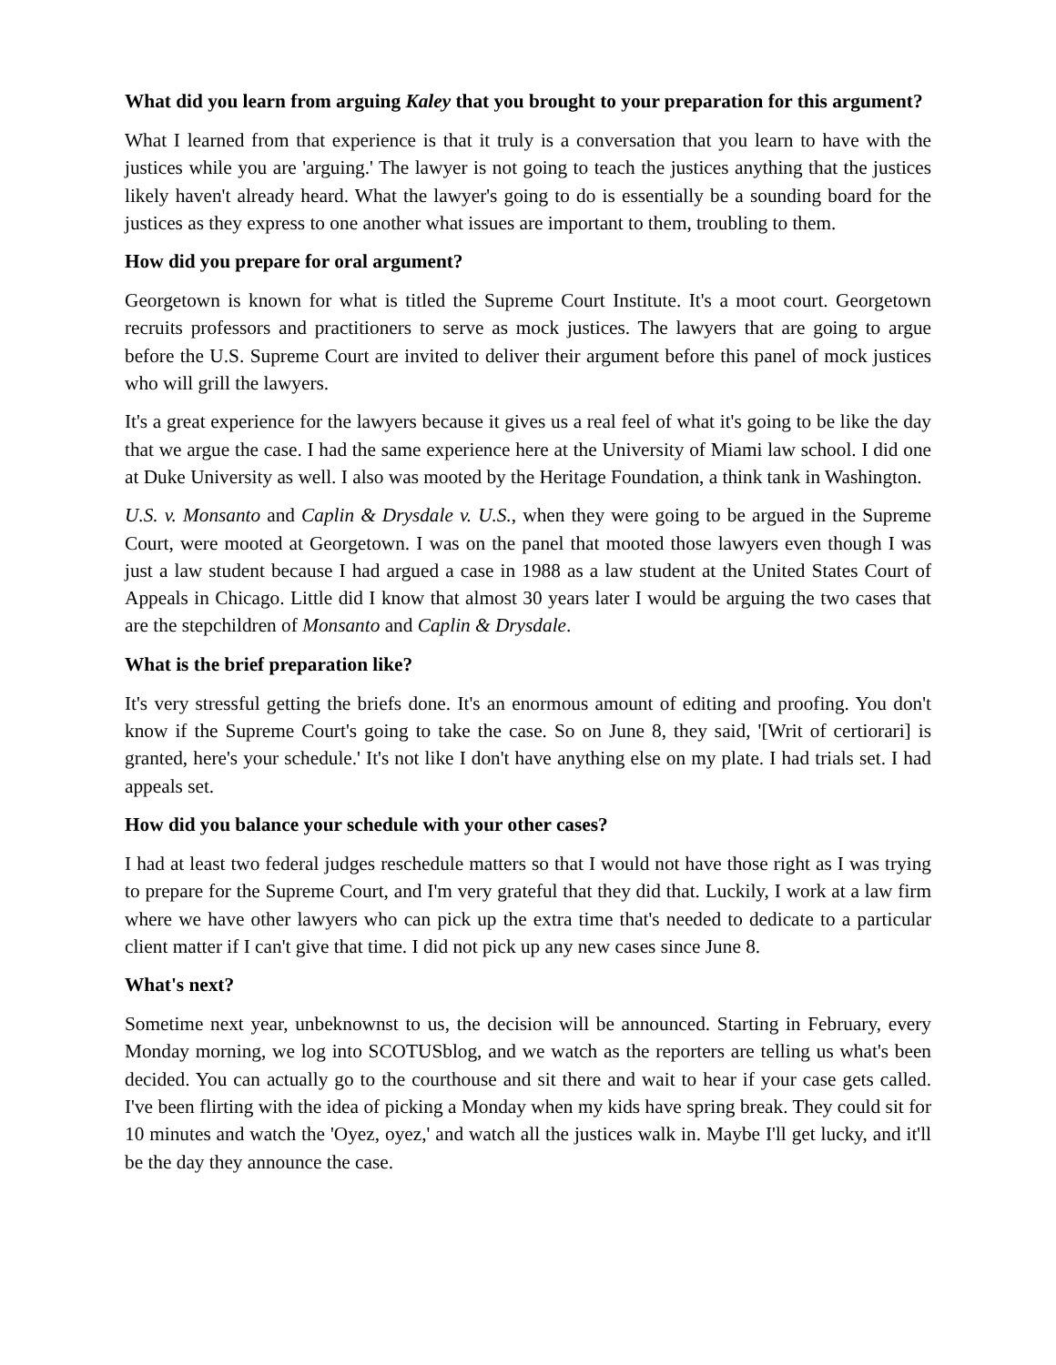What did you learn from arguing Kaley that you brought to your preparation for this argument?
What I learned from that experience is that it truly is a conversation that you learn to have with the justices while you are 'arguing.' The lawyer is not going to teach the justices anything that the justices likely haven't already heard. What the lawyer's going to do is essentially be a sounding board for the justices as they express to one another what issues are important to them, troubling to them.
How did you prepare for oral argument?
Georgetown is known for what is titled the Supreme Court Institute. It's a moot court. Georgetown recruits professors and practitioners to serve as mock justices. The lawyers that are going to argue before the U.S. Supreme Court are invited to deliver their argument before this panel of mock justices who will grill the lawyers.
It's a great experience for the lawyers because it gives us a real feel of what it's going to be like the day that we argue the case. I had the same experience here at the University of Miami law school. I did one at Duke University as well. I also was mooted by the Heritage Foundation, a think tank in Washington.
U.S. v. Monsanto and Caplin & Drysdale v. U.S., when they were going to be argued in the Supreme Court, were mooted at Georgetown. I was on the panel that mooted those lawyers even though I was just a law student because I had argued a case in 1988 as a law student at the United States Court of Appeals in Chicago. Little did I know that almost 30 years later I would be arguing the two cases that are the stepchildren of Monsanto and Caplin & Drysdale.
What is the brief preparation like?
It's very stressful getting the briefs done. It's an enormous amount of editing and proofing. You don't know if the Supreme Court's going to take the case. So on June 8, they said, '[Writ of certiorari] is granted, here's your schedule.' It's not like I don't have anything else on my plate. I had trials set. I had appeals set.
How did you balance your schedule with your other cases?
I had at least two federal judges reschedule matters so that I would not have those right as I was trying to prepare for the Supreme Court, and I'm very grateful that they did that. Luckily, I work at a law firm where we have other lawyers who can pick up the extra time that's needed to dedicate to a particular client matter if I can't give that time. I did not pick up any new cases since June 8.
What's next?
Sometime next year, unbeknownst to us, the decision will be announced. Starting in February, every Monday morning, we log into SCOTUSblog, and we watch as the reporters are telling us what's been decided. You can actually go to the courthouse and sit there and wait to hear if your case gets called. I've been flirting with the idea of picking a Monday when my kids have spring break. They could sit for 10 minutes and watch the 'Oyez, oyez,' and watch all the justices walk in. Maybe I'll get lucky, and it'll be the day they announce the case.